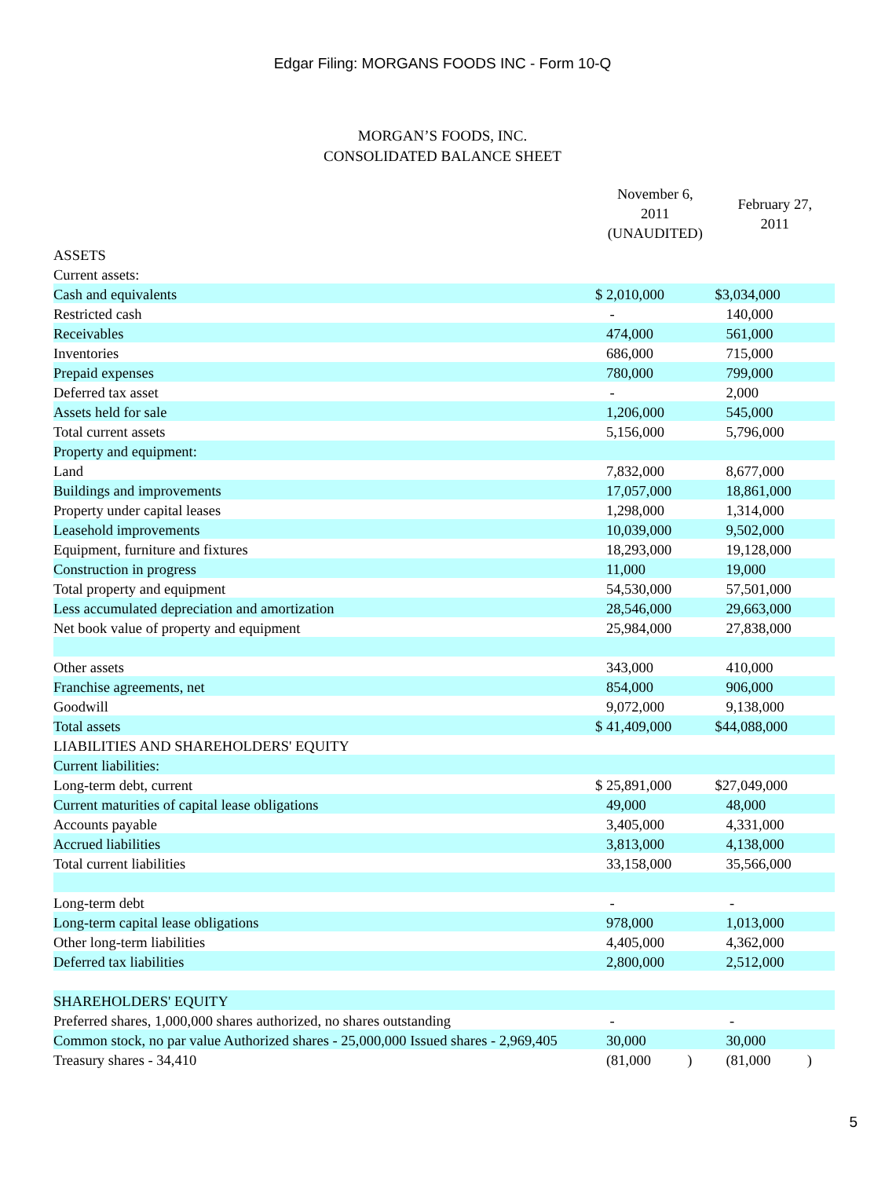Edgar Filing: MORGANS FOODS INC - Form 10-Q
MORGAN’S FOODS, INC.
CONSOLIDATED BALANCE SHEET
| | November 6, 2011 (UNAUDITED) | February 27, 2011 |
| ASSETS | | |
| Current assets: | | |
| Cash and equivalents | $ 2,010,000 | $3,034,000 |
| Restricted cash | - | 140,000 |
| Receivables | 474,000 | 561,000 |
| Inventories | 686,000 | 715,000 |
| Prepaid expenses | 780,000 | 799,000 |
| Deferred tax asset | - | 2,000 |
| Assets held for sale | 1,206,000 | 545,000 |
| Total current assets | 5,156,000 | 5,796,000 |
| Property and equipment: | | |
| Land | 7,832,000 | 8,677,000 |
| Buildings and improvements | 17,057,000 | 18,861,000 |
| Property under capital leases | 1,298,000 | 1,314,000 |
| Leasehold improvements | 10,039,000 | 9,502,000 |
| Equipment, furniture and fixtures | 18,293,000 | 19,128,000 |
| Construction in progress | 11,000 | 19,000 |
| Total property and equipment | 54,530,000 | 57,501,000 |
| Less accumulated depreciation and amortization | 28,546,000 | 29,663,000 |
| Net book value of property and equipment | 25,984,000 | 27,838,000 |
| Other assets | 343,000 | 410,000 |
| Franchise agreements, net | 854,000 | 906,000 |
| Goodwill | 9,072,000 | 9,138,000 |
| Total assets | $ 41,409,000 | $44,088,000 |
| LIABILITIES AND SHAREHOLDERS' EQUITY | | |
| Current liabilities: | | |
| Long-term debt, current | $ 25,891,000 | $27,049,000 |
| Current maturities of capital lease obligations | 49,000 | 48,000 |
| Accounts payable | 3,405,000 | 4,331,000 |
| Accrued liabilities | 3,813,000 | 4,138,000 |
| Total current liabilities | 33,158,000 | 35,566,000 |
| Long-term debt | - | - |
| Long-term capital lease obligations | 978,000 | 1,013,000 |
| Other long-term liabilities | 4,405,000 | 4,362,000 |
| Deferred tax liabilities | 2,800,000 | 2,512,000 |
| SHAREHOLDERS' EQUITY | | |
| Preferred shares, 1,000,000 shares authorized, no shares outstanding | - | - |
| Common stock, no par value Authorized shares - 25,000,000 Issued shares - 2,969,405 | 30,000 | 30,000 |
| Treasury shares - 34,410 | (81,000 ) | (81,000 ) |
5